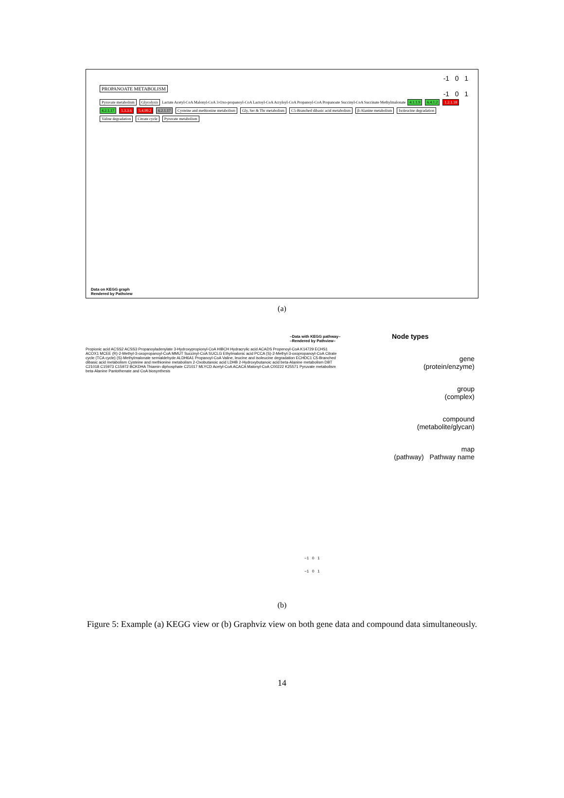PROPANOATE METABOLISM
Pyruvate metabolism Glycolysis Lactate Acetyl-CoA Malonyl-CoA 3-Oxo-propanoyl-CoA Lactoyl-CoA Acryloyl-CoA Propanoyl-CoA Propanoate Succinyl-CoA Succinate Methylmalonate 4.1.1.9 6.4.1.2 1.2.1.18 4.2.1.17 1.3.3.6 5.4.99.2 6.2.1.17 Cysteine and methionine metabolism Gly, Ser & Thr metabolism C5-Branched dibasic acid metabolism β-Alanine metabolism Isoleucine degradation Valine degradation Citrate cycle Pyruvate metabolism
-1 0 1
-1 0 1
Data on KEGG graph
Rendered by Pathview
(a)
–Data with KEGG pathway–
–Rendered by Pathview–
Propionic acid ACSS2 ACSS3 Propanoyladenylate 3-Hydroxypropionyl-CoA HIBCH Hydracrylic acid ACADS Propenoyl-CoA K14729 ECHS1 ACOX1 MCEE (R)-2-Methyl-3-oxopropanoyl-CoA MMUT Succinyl-CoA SUCLG Ethylmalonic acid PCCA (S)-2-Methyl-3-oxopropanoyl-CoA Citrate cycle (TCA cycle) (S)-Methylmalonate semialdehyde ALDH6A1 Propanoyl-CoA Valine, leucine and isoleucine degradation ECHDC1 C5-Branched dibasic acid metabolism Cysteine and methionine metabolism 2-Oxobutanoic acid LDHB 2-Hydroxybutanoic acid beta-Alanine metabolism DBT C21018 C15973 C15972 BCKDHA Thiamin diphosphate C21017 MLYCD Acetyl-CoA ACACA Malonyl-CoA C00222 K25571 Pyruvate metabolism beta-Alanine Pantothenate and CoA biosynthesis
−1 0 1
−1 0 1
Node types
gene
(protein/enzyme)
group
(complex)
compound
(metabolite/glycan)
map
(pathway) Pathway name
(b)
Figure 5: Example (a) KEGG view or (b) Graphviz view on both gene data and compound data simultaneously.
14